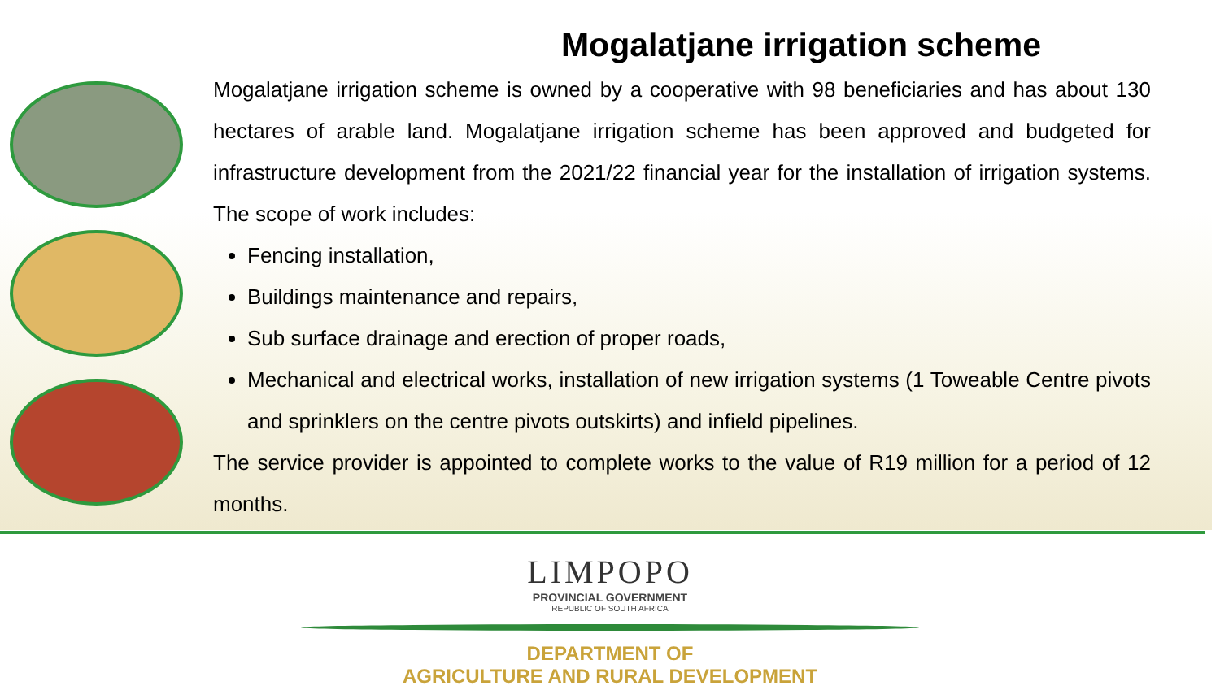Mogalatjane irrigation scheme
Mogalatjane irrigation scheme is owned by a cooperative with 98 beneficiaries and has about 130 hectares of arable land. Mogalatjane irrigation scheme has been approved and budgeted for infrastructure development from the 2021/22 financial year for the installation of irrigation systems. The scope of work includes:
Fencing installation,
Buildings maintenance and repairs,
Sub surface drainage and erection of proper roads,
Mechanical and electrical works, installation of new irrigation systems (1 Toweable Centre pivots and sprinklers on the centre pivots outskirts) and infield pipelines.
The service provider is appointed to complete works to the value of R19 million for a period of 12 months.
LIMPOPO
PROVINCIAL GOVERNMENT
REPUBLIC OF SOUTH AFRICA
DEPARTMENT OF
AGRICULTURE AND RURAL DEVELOPMENT